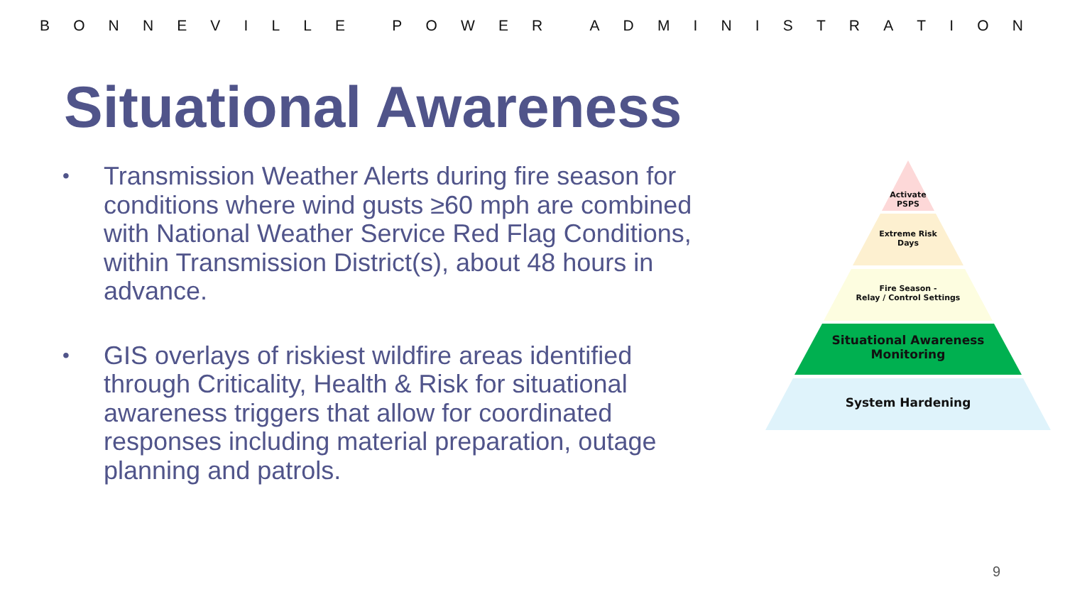BONNEVILLE POWER ADMINISTRATION
Situational Awareness
• Transmission Weather Alerts during fire season for conditions where wind gusts ≥60 mph are combined with National Weather Service Red Flag Conditions, within Transmission District(s), about 48 hours in advance.
• GIS overlays of riskiest wildfire areas identified through Criticality, Health & Risk for situational awareness triggers that allow for coordinated responses including material preparation, outage planning and patrols.
Activate
PSPS
Extreme Risk
Days
Fire Season -
Relay / Control Settings
Situational Awareness
Monitoring
System Hardening
9